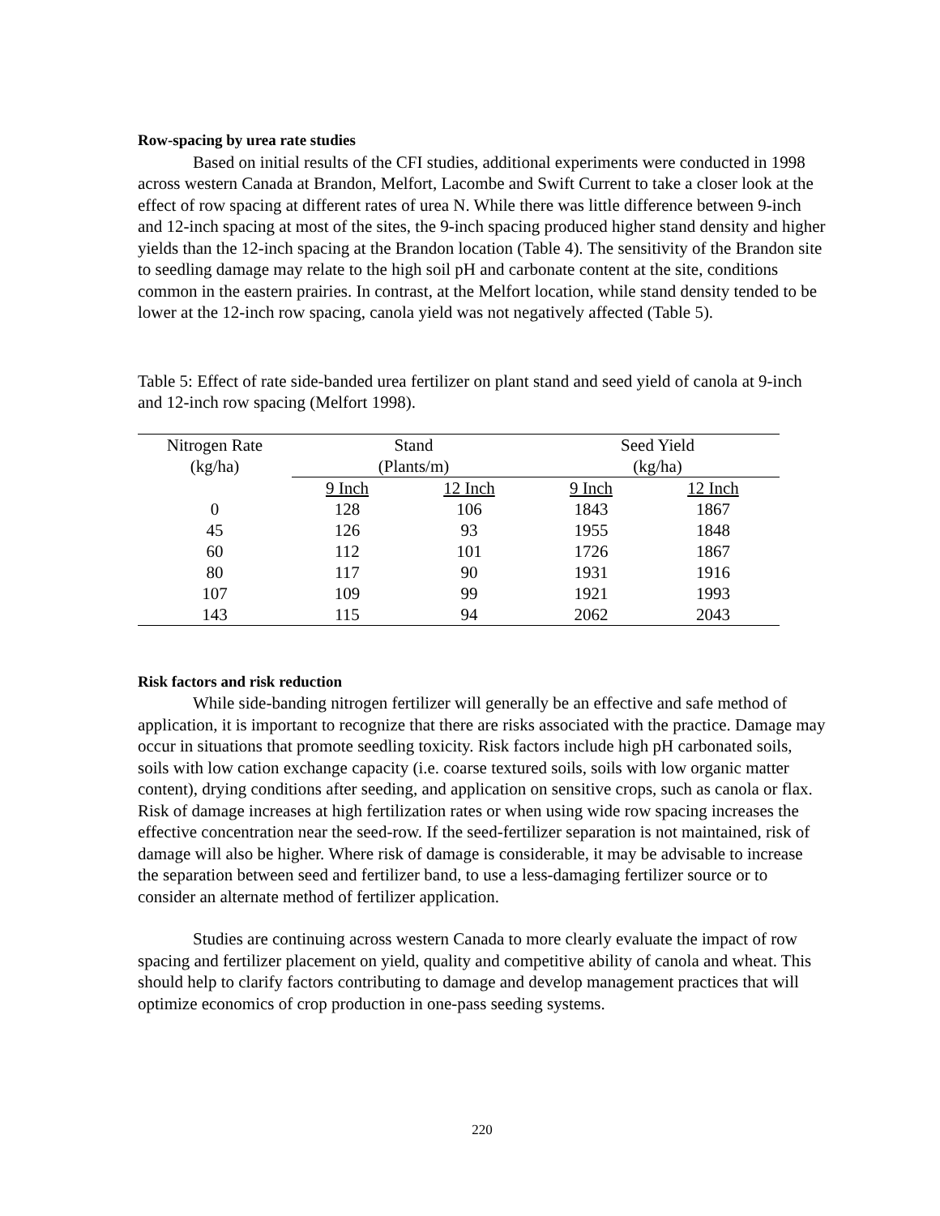Row-spacing by urea rate studies
Based on initial results of the CFI studies, additional experiments were conducted in 1998 across western Canada at Brandon, Melfort, Lacombe and Swift Current to take a closer look at the effect of row spacing at different rates of urea N. While there was little difference between 9-inch and 12-inch spacing at most of the sites, the 9-inch spacing produced higher stand density and higher yields than the 12-inch spacing at the Brandon location (Table 4). The sensitivity of the Brandon site to seedling damage may relate to the high soil pH and carbonate content at the site, conditions common in the eastern prairies. In contrast, at the Melfort location, while stand density tended to be lower at the 12-inch row spacing, canola yield was not negatively affected (Table 5).
Table 5: Effect of rate side-banded urea fertilizer on plant stand and seed yield of canola at 9-inch and 12-inch row spacing (Melfort 1998).
| Nitrogen Rate | Stand | | Seed Yield | |
| --- | --- | --- | --- | --- |
| (kg/ha) | (Plants/m) | | (kg/ha) | |
| | 9 Inch | 12 Inch | 9 Inch | 12 Inch |
| 0 | 128 | 106 | 1843 | 1867 |
| 45 | 126 | 93 | 1955 | 1848 |
| 60 | 112 | 101 | 1726 | 1867 |
| 80 | 117 | 90 | 1931 | 1916 |
| 107 | 109 | 99 | 1921 | 1993 |
| 143 | 115 | 94 | 2062 | 2043 |
Risk factors and risk reduction
While side-banding nitrogen fertilizer will generally be an effective and safe method of application, it is important to recognize that there are risks associated with the practice. Damage may occur in situations that promote seedling toxicity. Risk factors include high pH carbonated soils, soils with low cation exchange capacity (i.e. coarse textured soils, soils with low organic matter content), drying conditions after seeding, and application on sensitive crops, such as canola or flax. Risk of damage increases at high fertilization rates or when using wide row spacing increases the effective concentration near the seed-row. If the seed-fertilizer separation is not maintained, risk of damage will also be higher. Where risk of damage is considerable, it may be advisable to increase the separation between seed and fertilizer band, to use a less-damaging fertilizer source or to consider an alternate method of fertilizer application.
Studies are continuing across western Canada to more clearly evaluate the impact of row spacing and fertilizer placement on yield, quality and competitive ability of canola and wheat. This should help to clarify factors contributing to damage and develop management practices that will optimize economics of crop production in one-pass seeding systems.
220